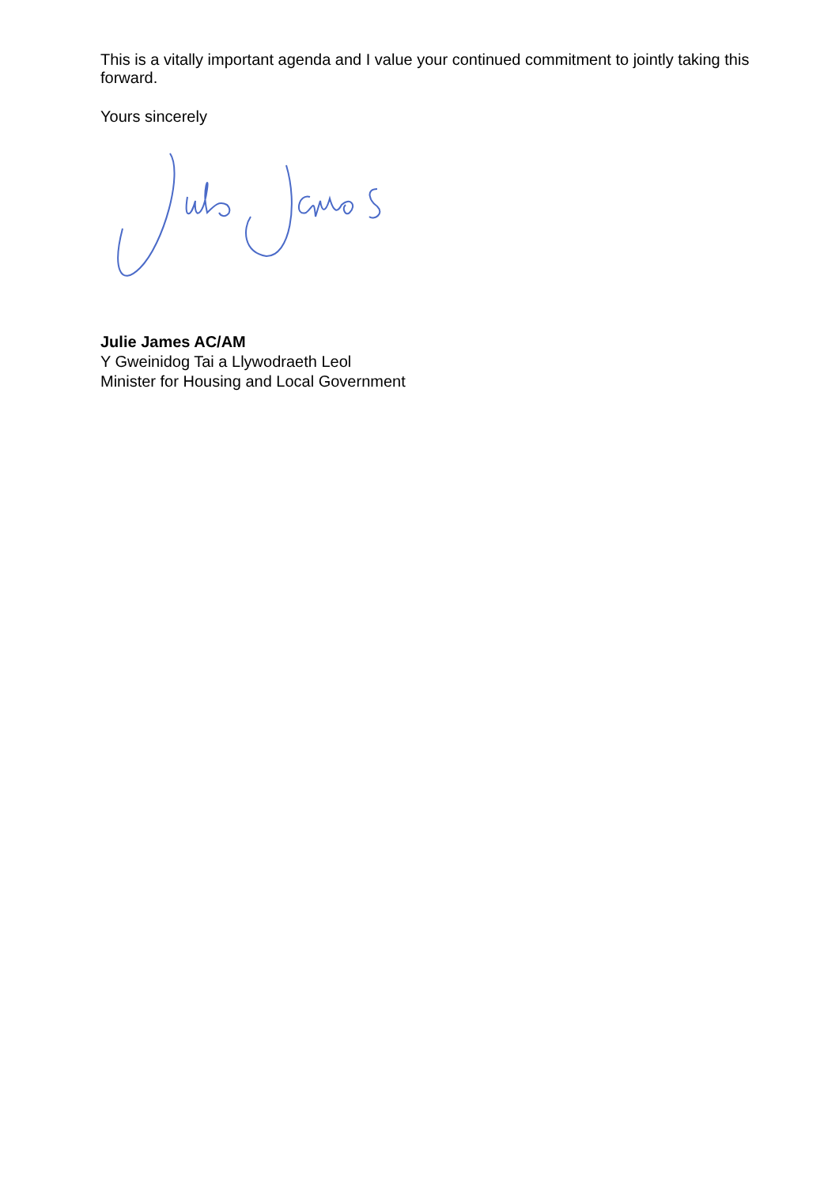This is a vitally important agenda and I value your continued commitment to jointly taking this forward.
Yours sincerely
Julie James AC/AM
Y Gweinidog Tai a Llywodraeth Leol
Minister for Housing and Local Government